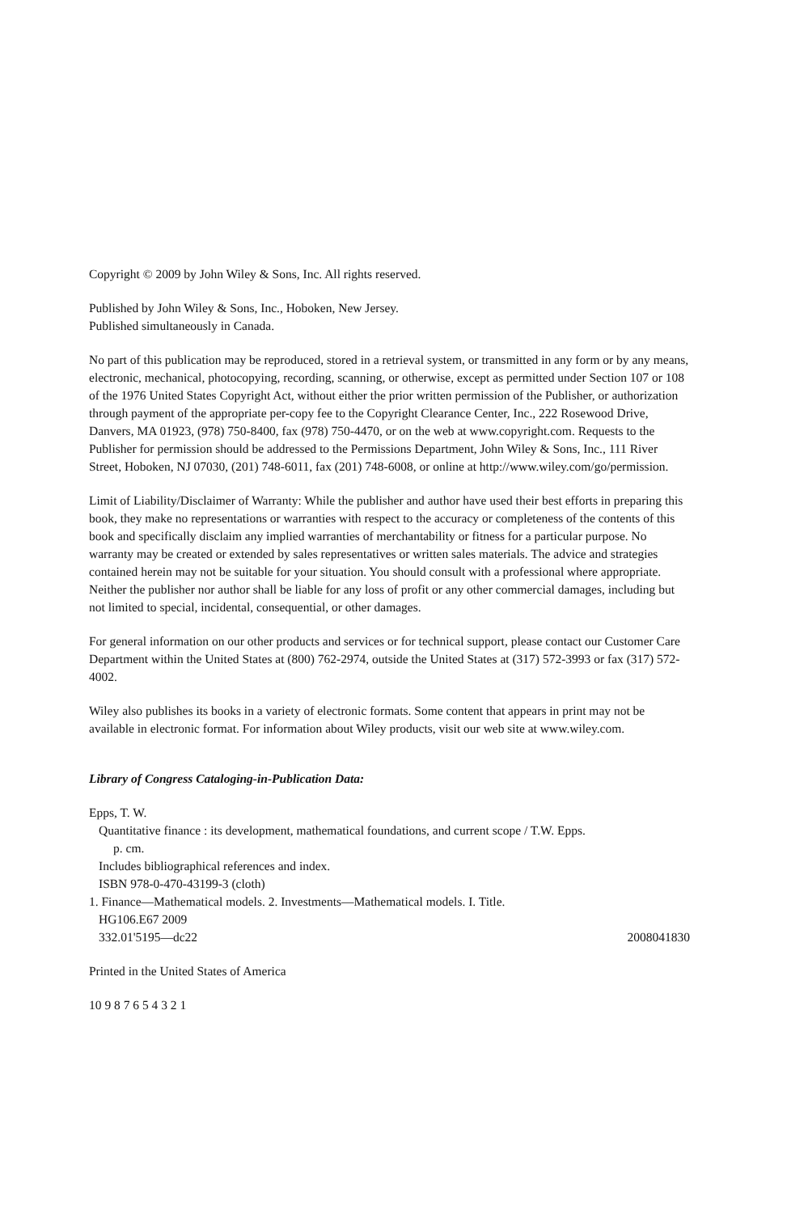Copyright © 2009 by John Wiley & Sons, Inc. All rights reserved.
Published by John Wiley & Sons, Inc., Hoboken, New Jersey.
Published simultaneously in Canada.
No part of this publication may be reproduced, stored in a retrieval system, or transmitted in any form or by any means, electronic, mechanical, photocopying, recording, scanning, or otherwise, except as permitted under Section 107 or 108 of the 1976 United States Copyright Act, without either the prior written permission of the Publisher, or authorization through payment of the appropriate per-copy fee to the Copyright Clearance Center, Inc., 222 Rosewood Drive, Danvers, MA 01923, (978) 750-8400, fax (978) 750-4470, or on the web at www.copyright.com. Requests to the Publisher for permission should be addressed to the Permissions Department, John Wiley & Sons, Inc., 111 River Street, Hoboken, NJ 07030, (201) 748-6011, fax (201) 748-6008, or online at http://www.wiley.com/go/permission.
Limit of Liability/Disclaimer of Warranty: While the publisher and author have used their best efforts in preparing this book, they make no representations or warranties with respect to the accuracy or completeness of the contents of this book and specifically disclaim any implied warranties of merchantability or fitness for a particular purpose. No warranty may be created or extended by sales representatives or written sales materials. The advice and strategies contained herein may not be suitable for your situation. You should consult with a professional where appropriate. Neither the publisher nor author shall be liable for any loss of profit or any other commercial damages, including but not limited to special, incidental, consequential, or other damages.
For general information on our other products and services or for technical support, please contact our Customer Care Department within the United States at (800) 762-2974, outside the United States at (317) 572-3993 or fax (317) 572-4002.
Wiley also publishes its books in a variety of electronic formats. Some content that appears in print may not be available in electronic format. For information about Wiley products, visit our web site at www.wiley.com.
Library of Congress Cataloging-in-Publication Data:
Epps, T. W.
Quantitative finance : its development, mathematical foundations, and current scope / T.W. Epps.
p. cm.
Includes bibliographical references and index.
ISBN 978-0-470-43199-3 (cloth)
1. Finance—Mathematical models. 2. Investments—Mathematical models. I. Title.
HG106.E67 2009
332.01'5195—dc22 2008041830
Printed in the United States of America
10 9 8 7 6 5 4 3 2 1